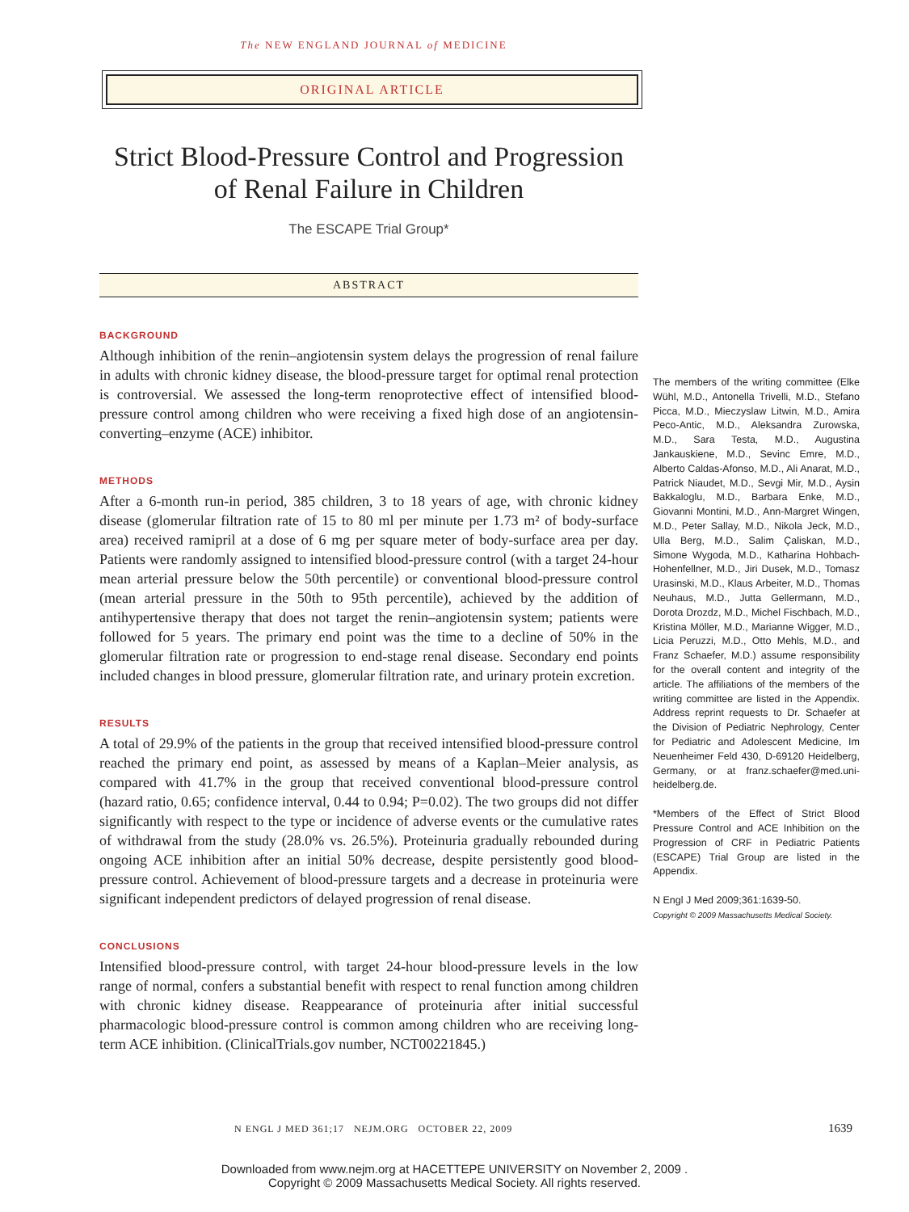The NEW ENGLAND JOURNAL of MEDICINE
ORIGINAL ARTICLE
Strict Blood-Pressure Control and Progression of Renal Failure in Children
The ESCAPE Trial Group*
ABSTRACT
BACKGROUND
Although inhibition of the renin–angiotensin system delays the progression of renal failure in adults with chronic kidney disease, the blood-pressure target for optimal renal protection is controversial. We assessed the long-term renoprotective effect of intensified blood-pressure control among children who were receiving a fixed high dose of an angiotensin-converting–enzyme (ACE) inhibitor.
METHODS
After a 6-month run-in period, 385 children, 3 to 18 years of age, with chronic kidney disease (glomerular filtration rate of 15 to 80 ml per minute per 1.73 m² of body-surface area) received ramipril at a dose of 6 mg per square meter of body-surface area per day. Patients were randomly assigned to intensified blood-pressure control (with a target 24-hour mean arterial pressure below the 50th percentile) or conventional blood-pressure control (mean arterial pressure in the 50th to 95th percentile), achieved by the addition of antihypertensive therapy that does not target the renin–angiotensin system; patients were followed for 5 years. The primary end point was the time to a decline of 50% in the glomerular filtration rate or progression to end-stage renal disease. Secondary end points included changes in blood pressure, glomerular filtration rate, and urinary protein excretion.
RESULTS
A total of 29.9% of the patients in the group that received intensified blood-pressure control reached the primary end point, as assessed by means of a Kaplan–Meier analysis, as compared with 41.7% in the group that received conventional blood-pressure control (hazard ratio, 0.65; confidence interval, 0.44 to 0.94; P=0.02). The two groups did not differ significantly with respect to the type or incidence of adverse events or the cumulative rates of withdrawal from the study (28.0% vs. 26.5%). Proteinuria gradually rebounded during ongoing ACE inhibition after an initial 50% decrease, despite persistently good blood-pressure control. Achievement of blood-pressure targets and a decrease in proteinuria were significant independent predictors of delayed progression of renal disease.
CONCLUSIONS
Intensified blood-pressure control, with target 24-hour blood-pressure levels in the low range of normal, confers a substantial benefit with respect to renal function among children with chronic kidney disease. Reappearance of proteinuria after initial successful pharmacologic blood-pressure control is common among children who are receiving long-term ACE inhibition. (ClinicalTrials.gov number, NCT00221845.)
The members of the writing committee (Elke Wühl, M.D., Antonella Trivelli, M.D., Stefano Picca, M.D., Mieczyslaw Litwin, M.D., Amira Peco-Antic, M.D., Aleksandra Zurowska, M.D., Sara Testa, M.D., Augustina Jankauskiene, M.D., Sevinc Emre, M.D., Alberto Caldas-Afonso, M.D., Ali Anarat, M.D., Patrick Niaudet, M.D., Sevgi Mir, M.D., Aysin Bakkaloglu, M.D., Barbara Enke, M.D., Giovanni Montini, M.D., Ann-Margret Wingen, M.D., Peter Sallay, M.D., Nikola Jeck, M.D., Ulla Berg, M.D., Salim Çaliskan, M.D., Simone Wygoda, M.D., Katharina Hohbach-Hohenfellner, M.D., Jiri Dusek, M.D., Tomasz Urasinski, M.D., Klaus Arbeiter, M.D., Thomas Neuhaus, M.D., Jutta Gellermann, M.D., Dorota Drozdz, M.D., Michel Fischbach, M.D., Kristina Möller, M.D., Marianne Wigger, M.D., Licia Peruzzi, M.D., Otto Mehls, M.D., and Franz Schaefer, M.D.) assume responsibility for the overall content and integrity of the article. The affiliations of the members of the writing committee are listed in the Appendix. Address reprint requests to Dr. Schaefer at the Division of Pediatric Nephrology, Center for Pediatric and Adolescent Medicine, Im Neuenheimer Feld 430, D-69120 Heidelberg, Germany, or at franz.schaefer@med.uni-heidelberg.de.
*Members of the Effect of Strict Blood Pressure Control and ACE Inhibition on the Progression of CRF in Pediatric Patients (ESCAPE) Trial Group are listed in the Appendix.
N Engl J Med 2009;361:1639-50.
Copyright © 2009 Massachusetts Medical Society.
N ENGL J MED 361;17 NEJM.ORG OCTOBER 22, 2009
1639
Downloaded from www.nejm.org at HACETTEPE UNIVERSITY on November 2, 2009 .
Copyright © 2009 Massachusetts Medical Society. All rights reserved.